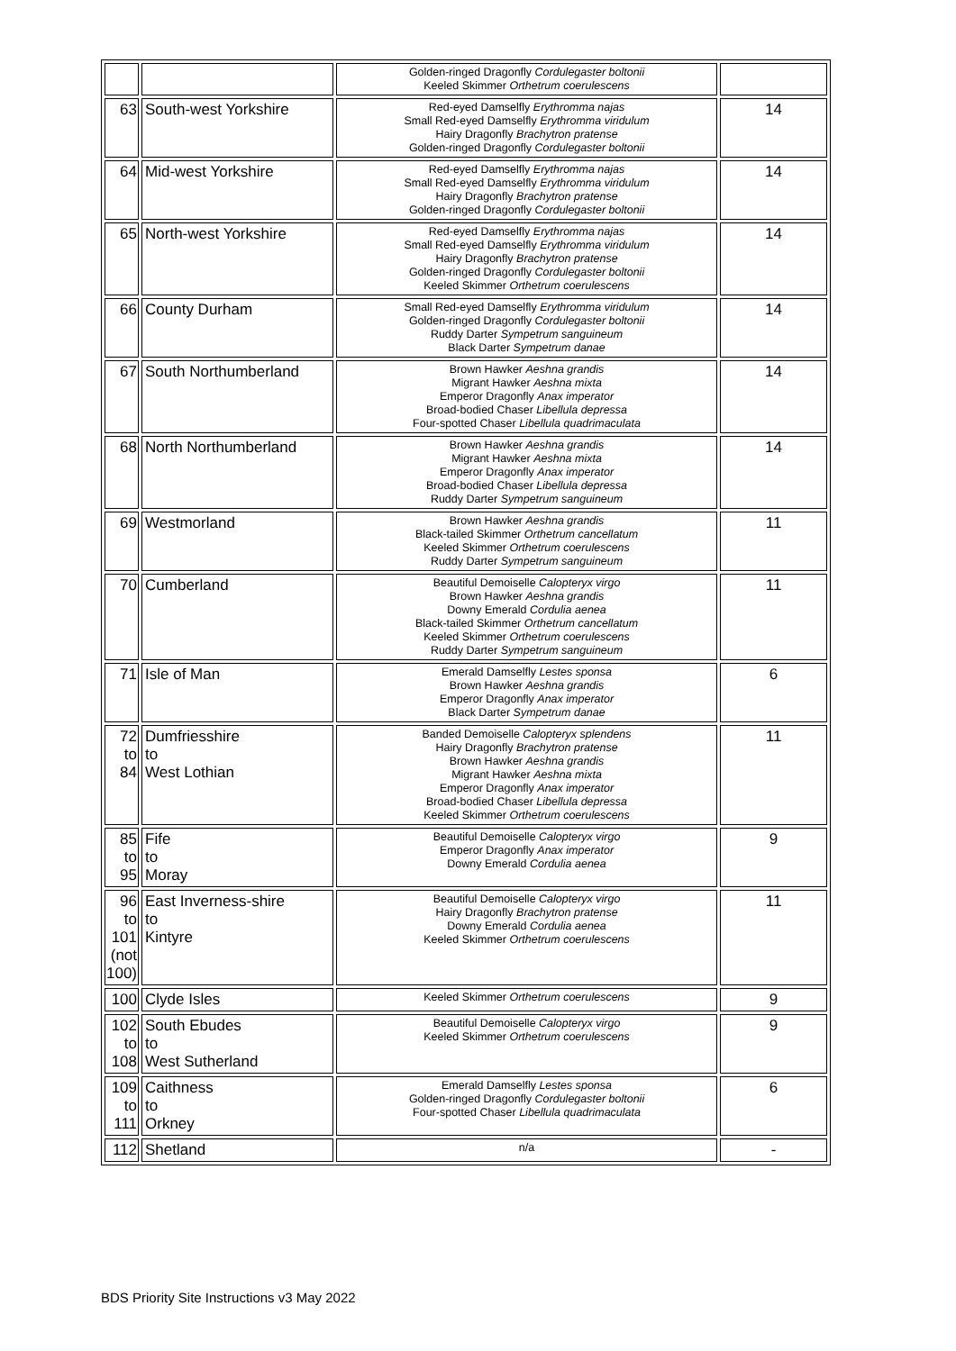| | | Golden-ringed Dragonfly Cordulegaster boltonii Keeled Skimmer Orthetrum coerulescens | |
| 63 | South-west Yorkshire | Red-eyed Damselfly Erythromma najas Small Red-eyed Damselfly Erythromma viridulum Hairy Dragonfly Brachytron pratense Golden-ringed Dragonfly Cordulegaster boltonii | 14 |
| 64 | Mid-west Yorkshire | Red-eyed Damselfly Erythromma najas Small Red-eyed Damselfly Erythromma viridulum Hairy Dragonfly Brachytron pratense Golden-ringed Dragonfly Cordulegaster boltonii | 14 |
| 65 | North-west Yorkshire | Red-eyed Damselfly Erythromma najas Small Red-eyed Damselfly Erythromma viridulum Hairy Dragonfly Brachytron pratense Golden-ringed Dragonfly Cordulegaster boltonii Keeled Skimmer Orthetrum coerulescens | 14 |
| 66 | County Durham | Small Red-eyed Damselfly Erythromma viridulum Golden-ringed Dragonfly Cordulegaster boltonii Ruddy Darter Sympetrum sanguineum Black Darter Sympetrum danae | 14 |
| 67 | South Northumberland | Brown Hawker Aeshna grandis Migrant Hawker Aeshna mixta Emperor Dragonfly Anax imperator Broad-bodied Chaser Libellula depressa Four-spotted Chaser Libellula quadrimaculata | 14 |
| 68 | North Northumberland | Brown Hawker Aeshna grandis Migrant Hawker Aeshna mixta Emperor Dragonfly Anax imperator Broad-bodied Chaser Libellula depressa Ruddy Darter Sympetrum sanguineum | 14 |
| 69 | Westmorland | Brown Hawker Aeshna grandis Black-tailed Skimmer Orthetrum cancellatum Keeled Skimmer Orthetrum coerulescens Ruddy Darter Sympetrum sanguineum | 11 |
| 70 | Cumberland | Beautiful Demoiselle Calopteryx virgo Brown Hawker Aeshna grandis Downy Emerald Cordulia aenea Black-tailed Skimmer Orthetrum cancellatum Keeled Skimmer Orthetrum coerulescens Ruddy Darter Sympetrum sanguineum | 11 |
| 71 | Isle of Man | Emerald Damselfly Lestes sponsa Brown Hawker Aeshna grandis Emperor Dragonfly Anax imperator Black Darter Sympetrum danae | 6 |
| 72 to 84 | Dumfriesshire to West Lothian | Banded Demoiselle Calopteryx splendens Hairy Dragonfly Brachytron pratense Brown Hawker Aeshna grandis Migrant Hawker Aeshna mixta Emperor Dragonfly Anax imperator Broad-bodied Chaser Libellula depressa Keeled Skimmer Orthetrum coerulescens | 11 |
| 85 to 95 | Fife to Moray | Beautiful Demoiselle Calopteryx virgo Emperor Dragonfly Anax imperator Downy Emerald Cordulia aenea | 9 |
| 96 to 101 (not 100) | East Inverness-shire to Kintyre | Beautiful Demoiselle Calopteryx virgo Hairy Dragonfly Brachytron pratense Downy Emerald Cordulia aenea Keeled Skimmer Orthetrum coerulescens | 11 |
| 100 | Clyde Isles | Keeled Skimmer Orthetrum coerulescens | 9 |
| 102 to 108 | South Ebudes to West Sutherland | Beautiful Demoiselle Calopteryx virgo Keeled Skimmer Orthetrum coerulescens | 9 |
| 109 to 111 | Caithness to Orkney | Emerald Damselfly Lestes sponsa Golden-ringed Dragonfly Cordulegaster boltonii Four-spotted Chaser Libellula quadrimaculata | 6 |
| 112 | Shetland | n/a | - |
BDS Priority Site Instructions v3 May 2022